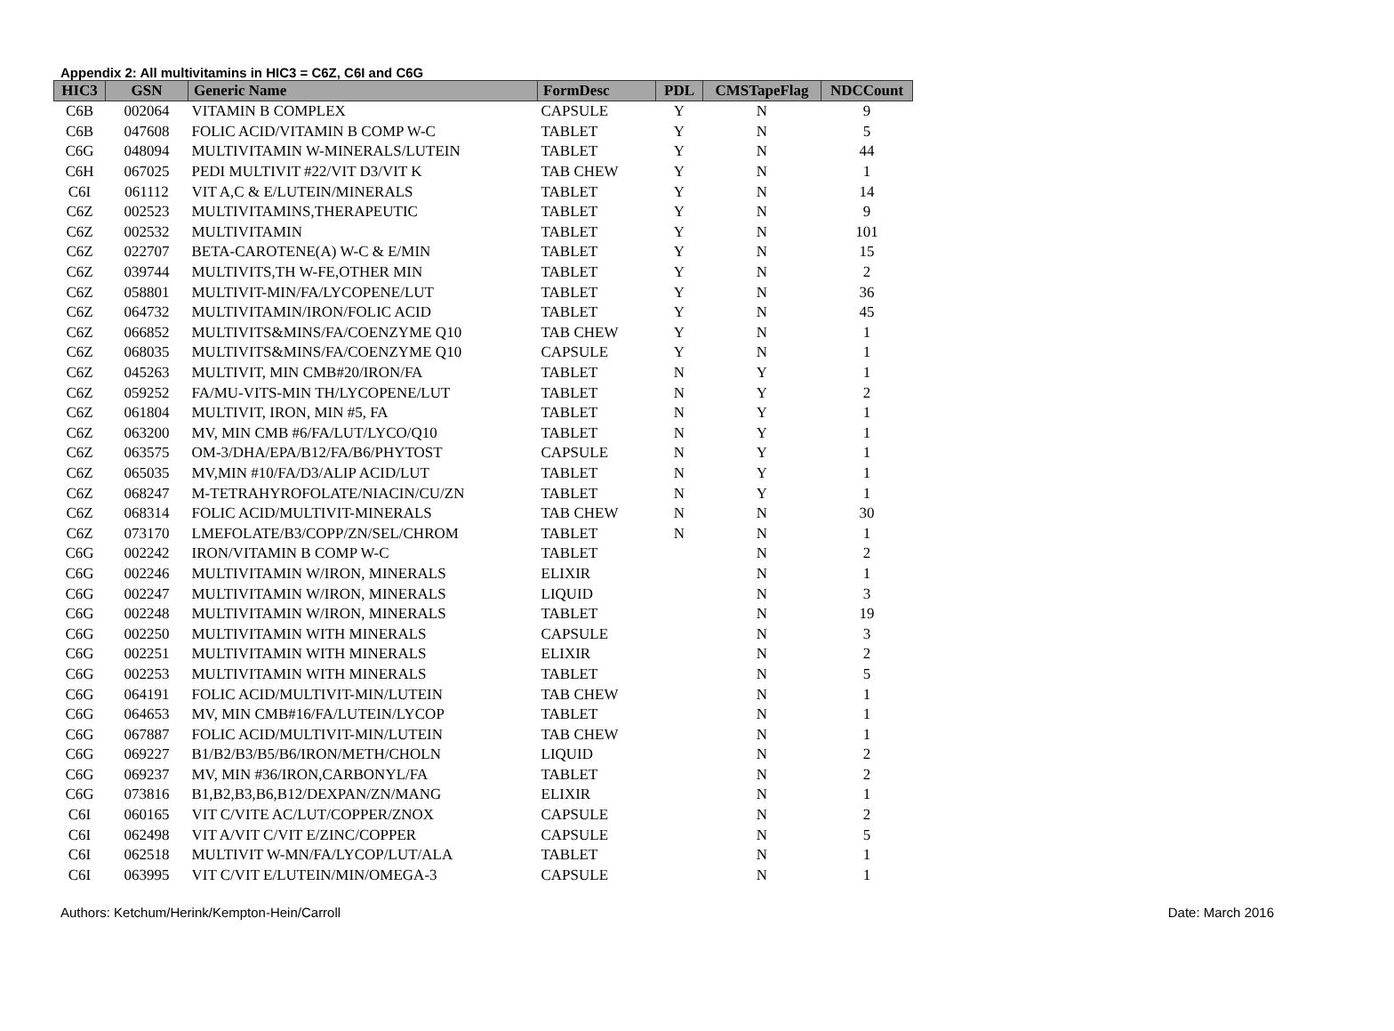Appendix 2: All multivitamins in HIC3 = C6Z, C6I and C6G
| HIC3 | GSN | Generic Name | FormDesc | PDL | CMSTapeFlag | NDCCount |
| --- | --- | --- | --- | --- | --- | --- |
| C6B | 002064 | VITAMIN B COMPLEX | CAPSULE | Y | N | 9 |
| C6B | 047608 | FOLIC ACID/VITAMIN B COMP W-C | TABLET | Y | N | 5 |
| C6G | 048094 | MULTIVITAMIN W-MINERALS/LUTEIN | TABLET | Y | N | 44 |
| C6H | 067025 | PEDI MULTIVIT #22/VIT D3/VIT K | TAB CHEW | Y | N | 1 |
| C6I | 061112 | VIT A,C & E/LUTEIN/MINERALS | TABLET | Y | N | 14 |
| C6Z | 002523 | MULTIVITAMINS,THERAPEUTIC | TABLET | Y | N | 9 |
| C6Z | 002532 | MULTIVITAMIN | TABLET | Y | N | 101 |
| C6Z | 022707 | BETA-CAROTENE(A) W-C & E/MIN | TABLET | Y | N | 15 |
| C6Z | 039744 | MULTIVITS,TH W-FE,OTHER MIN | TABLET | Y | N | 2 |
| C6Z | 058801 | MULTIVIT-MIN/FA/LYCOPENE/LUT | TABLET | Y | N | 36 |
| C6Z | 064732 | MULTIVITAMIN/IRON/FOLIC ACID | TABLET | Y | N | 45 |
| C6Z | 066852 | MULTIVITS&MINS/FA/COENZYME Q10 | TAB CHEW | Y | N | 1 |
| C6Z | 068035 | MULTIVITS&MINS/FA/COENZYME Q10 | CAPSULE | Y | N | 1 |
| C6Z | 045263 | MULTIVIT, MIN CMB#20/IRON/FA | TABLET | N | Y | 1 |
| C6Z | 059252 | FA/MU-VITS-MIN TH/LYCOPENE/LUT | TABLET | N | Y | 2 |
| C6Z | 061804 | MULTIVIT, IRON, MIN #5, FA | TABLET | N | Y | 1 |
| C6Z | 063200 | MV, MIN CMB #6/FA/LUT/LYCO/Q10 | TABLET | N | Y | 1 |
| C6Z | 063575 | OM-3/DHA/EPA/B12/FA/B6/PHYTOST | CAPSULE | N | Y | 1 |
| C6Z | 065035 | MV,MIN #10/FA/D3/ALIP ACID/LUT | TABLET | N | Y | 1 |
| C6Z | 068247 | M-TETRAHYROFOLATE/NIACIN/CU/ZN | TABLET | N | Y | 1 |
| C6Z | 068314 | FOLIC ACID/MULTIVIT-MINERALS | TAB CHEW | N | N | 30 |
| C6Z | 073170 | LMEFOLATE/B3/COPP/ZN/SEL/CHROM | TABLET | N | N | 1 |
| C6G | 002242 | IRON/VITAMIN B COMP W-C | TABLET | | N | 2 |
| C6G | 002246 | MULTIVITAMIN W/IRON, MINERALS | ELIXIR | | N | 1 |
| C6G | 002247 | MULTIVITAMIN W/IRON, MINERALS | LIQUID | | N | 3 |
| C6G | 002248 | MULTIVITAMIN W/IRON, MINERALS | TABLET | | N | 19 |
| C6G | 002250 | MULTIVITAMIN WITH MINERALS | CAPSULE | | N | 3 |
| C6G | 002251 | MULTIVITAMIN WITH MINERALS | ELIXIR | | N | 2 |
| C6G | 002253 | MULTIVITAMIN WITH MINERALS | TABLET | | N | 5 |
| C6G | 064191 | FOLIC ACID/MULTIVIT-MIN/LUTEIN | TAB CHEW | | N | 1 |
| C6G | 064653 | MV, MIN CMB#16/FA/LUTEIN/LYCOP | TABLET | | N | 1 |
| C6G | 067887 | FOLIC ACID/MULTIVIT-MIN/LUTEIN | TAB CHEW | | N | 1 |
| C6G | 069227 | B1/B2/B3/B5/B6/IRON/METH/CHOLN | LIQUID | | N | 2 |
| C6G | 069237 | MV, MIN #36/IRON,CARBONYL/FA | TABLET | | N | 2 |
| C6G | 073816 | B1,B2,B3,B6,B12/DEXPAN/ZN/MANG | ELIXIR | | N | 1 |
| C6I | 060165 | VIT C/VITE AC/LUT/COPPER/ZNOX | CAPSULE | | N | 2 |
| C6I | 062498 | VIT A/VIT C/VIT E/ZINC/COPPER | CAPSULE | | N | 5 |
| C6I | 062518 | MULTIVIT W-MN/FA/LYCOP/LUT/ALA | TABLET | | N | 1 |
| C6I | 063995 | VIT C/VIT E/LUTEIN/MIN/OMEGA-3 | CAPSULE | | N | 1 |
Authors: Ketchum/Herink/Kempton-Hein/Carroll Date: March 2016